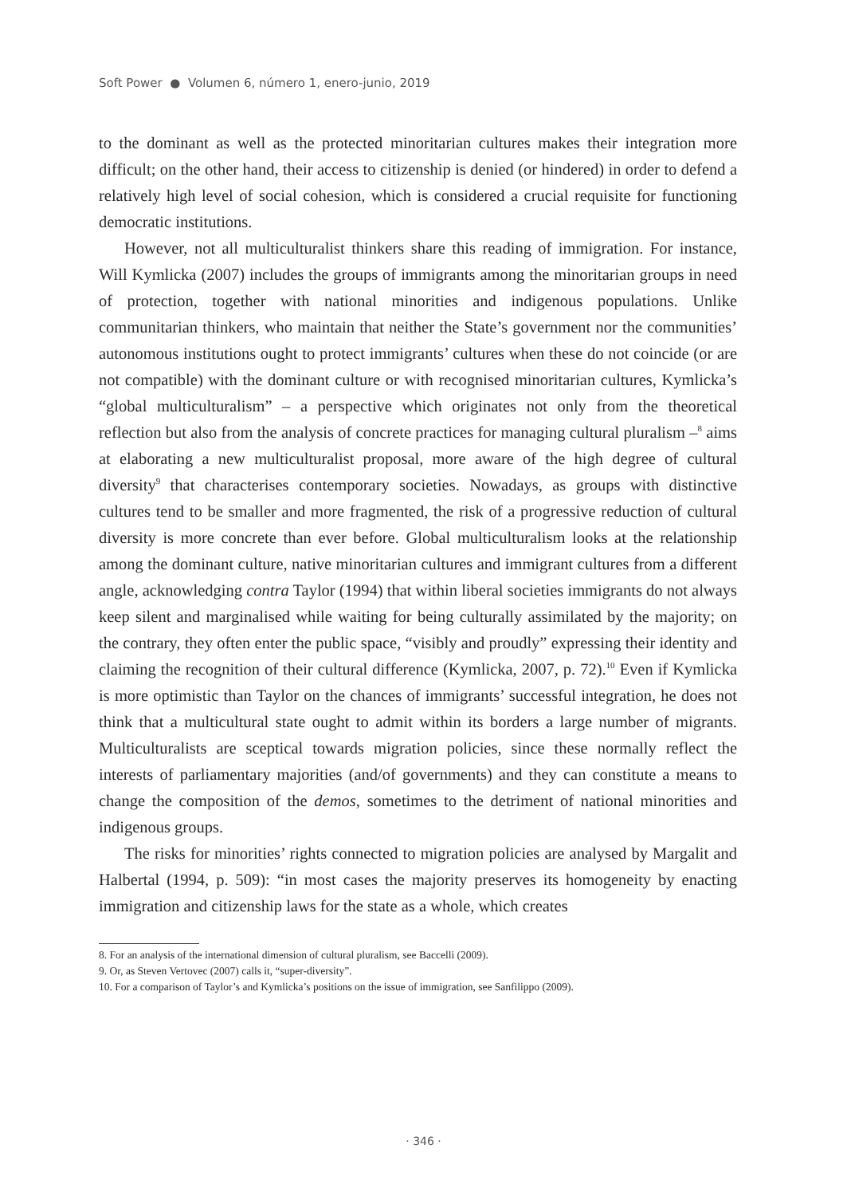Soft Power ● Volumen 6, número 1, enero-junio, 2019
to the dominant as well as the protected minoritarian cultures makes their integration more difficult; on the other hand, their access to citizenship is denied (or hindered) in order to defend a relatively high level of social cohesion, which is considered a crucial requisite for functioning democratic institutions.
However, not all multiculturalist thinkers share this reading of immigration. For instance, Will Kymlicka (2007) includes the groups of immigrants among the minoritarian groups in need of protection, together with national minorities and indigenous populations. Unlike communitarian thinkers, who maintain that neither the State’s government nor the communities’ autonomous institutions ought to protect immigrants’ cultures when these do not coincide (or are not compatible) with the dominant culture or with recognised minoritarian cultures, Kymlicka’s “global multiculturalism” – a perspective which originates not only from the theoretical reflection but also from the analysis of concrete practices for managing cultural pluralism –<sup>8</sup> aims at elaborating a new multiculturalist proposal, more aware of the high degree of cultural diversity<sup>9</sup> that characterises contemporary societies. Nowadays, as groups with distinctive cultures tend to be smaller and more fragmented, the risk of a progressive reduction of cultural diversity is more concrete than ever before. Global multiculturalism looks at the relationship among the dominant culture, native minoritarian cultures and immigrant cultures from a different angle, acknowledging contra Taylor (1994) that within liberal societies immigrants do not always keep silent and marginalised while waiting for being culturally assimilated by the majority; on the contrary, they often enter the public space, “visibly and proudly” expressing their identity and claiming the recognition of their cultural difference (Kymlicka, 2007, p. 72).<sup>10</sup> Even if Kymlicka is more optimistic than Taylor on the chances of immigrants’ successful integration, he does not think that a multicultural state ought to admit within its borders a large number of migrants. Multiculturalists are sceptical towards migration policies, since these normally reflect the interests of parliamentary majorities (and/of governments) and they can constitute a means to change the composition of the demos, sometimes to the detriment of national minorities and indigenous groups.
The risks for minorities’ rights connected to migration policies are analysed by Margalit and Halbertal (1994, p. 509): “in most cases the majority preserves its homogeneity by enacting immigration and citizenship laws for the state as a whole, which creates
8. For an analysis of the international dimension of cultural pluralism, see Baccelli (2009).
9. Or, as Steven Vertovec (2007) calls it, “super-diversity”.
10. For a comparison of Taylor’s and Kymlicka’s positions on the issue of immigration, see Sanfilippo (2009).
· 346 ·